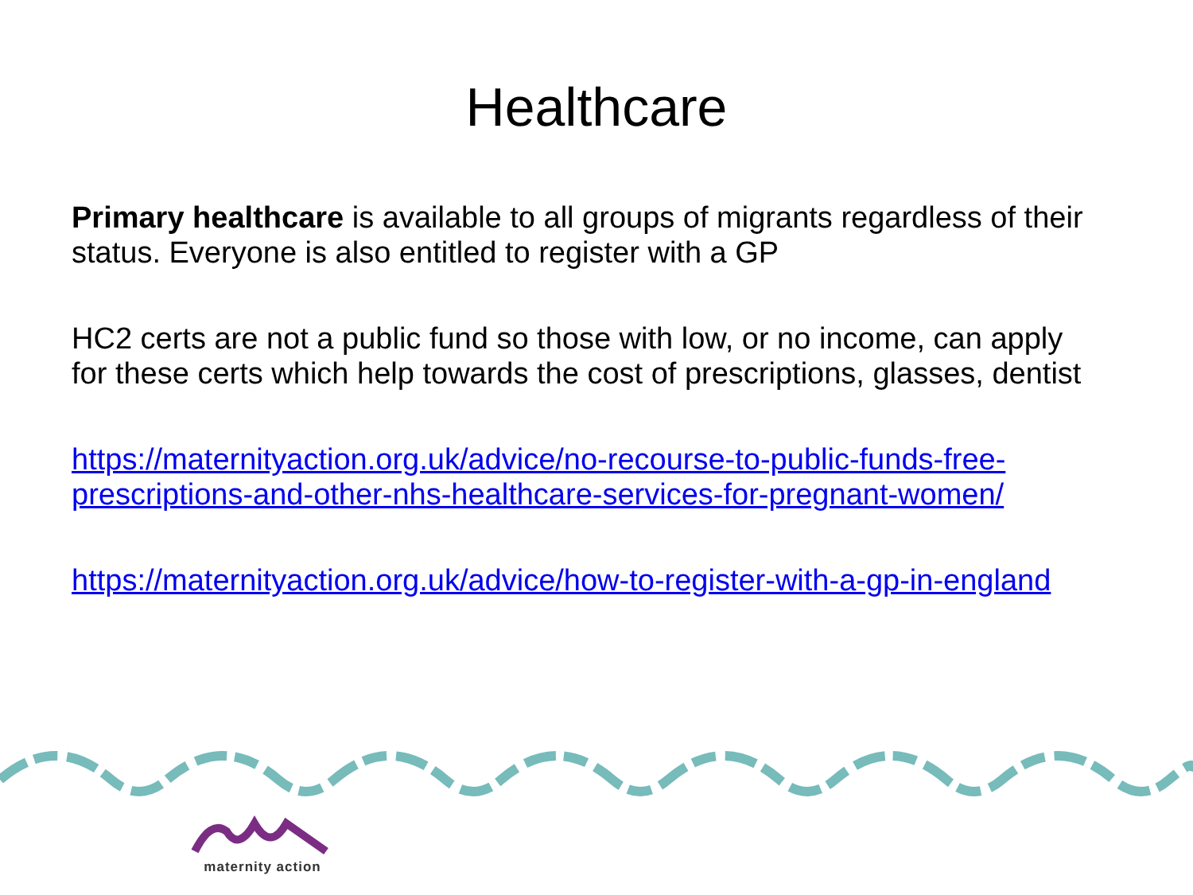Healthcare
Primary healthcare is available to all groups of migrants regardless of their status. Everyone is also entitled to register with a GP
HC2 certs are not a public fund so those with low, or no income, can apply for these certs which help towards the cost of prescriptions, glasses, dentist
https://maternityaction.org.uk/advice/no-recourse-to-public-funds-free-prescriptions-and-other-nhs-healthcare-services-for-pregnant-women/
https://maternityaction.org.uk/advice/how-to-register-with-a-gp-in-england
maternity action